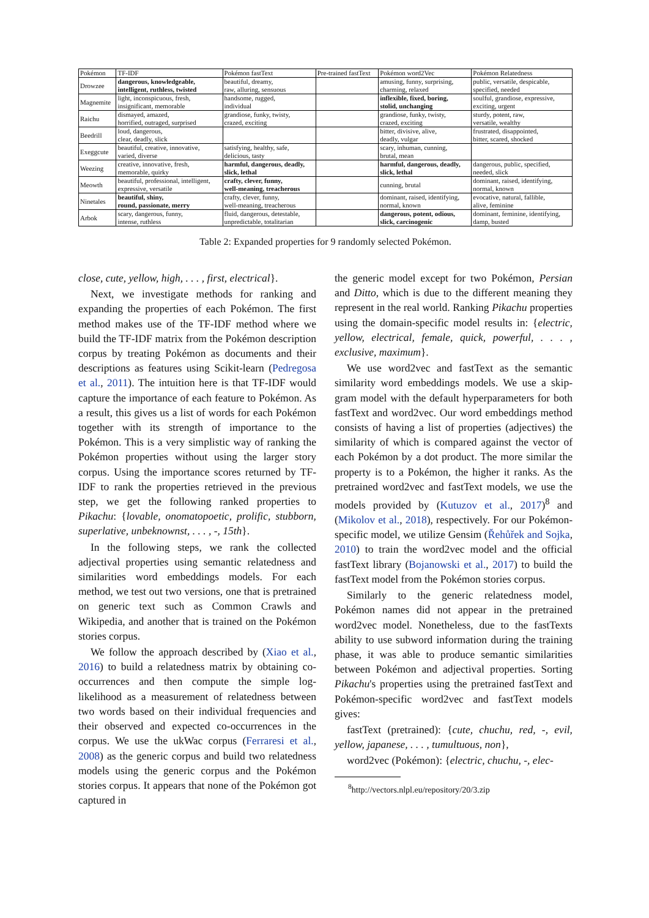| Pokémon | TF-IDF | Pokémon fastText | Pre-trained fastText | Pokémon word2Vec | Pokémon Relatedness |
| --- | --- | --- | --- | --- | --- |
| Drowzee | dangerous, knowledgeable, intelligent, ruthless, twisted | beautiful, dreamy, raw, alluring, sensuous | | amusing, funny, surprising, charming, relaxed | public, versatile, despicable, specified, needed |
| Magnemite | light, inconspicuous, fresh, insignificant, memorable | handsome, rugged, individual | | inflexible, fixed, boring, stolid, unchanging | soulful, grandiose, expressive, exciting, urgent |
| Raichu | dismayed, amazed, horrified, outraged, surprised | grandiose, funky, twisty, crazed, exciting | | grandiose, funky, twisty, crazed, exciting | sturdy, potent, raw, versatile, wealthy |
| Beedrill | loud, dangerous, clear, deadly, slick | | | bitter, divisive, alive, deadly, vulgar | frustrated, disappointed, bitter, scared, shocked |
| Exeggcute | beautiful, creative, innovative, varied, diverse | satisfying, healthy, safe, delicious, tasty | | scary, inhuman, cunning, brutal, mean | |
| Weezing | creative, innovative, fresh, memorable, quirky | harmful, dangerous, deadly, slick, lethal | | harmful, dangerous, deadly, slick, lethal | dangerous, public, specified, needed, slick |
| Meowth | beautiful, professional, intelligent, expressive, versatile | crafty, clever, funny, well-meaning, treacherous | | cunning, brutal | dominant, raised, identifying, normal, known |
| Ninetales | beautiful, shiny, round, passionate, merry | crafty, clever, funny, well-meaning, treacherous | | dominant, raised, identifying, normal, known | evocative, natural, fallible, alive, feminine |
| Arbok | scary, dangerous, funny, intense, ruthless | fluid, dangerous, detestable, unpredictable, totalitarian | | dangerous, potent, odious, slick, carcinogenic | dominant, feminine, identifying, damp, busted |
Table 2: Expanded properties for 9 randomly selected Pokémon.
close, cute, yellow, high, . . . , first, electrical}.
Next, we investigate methods for ranking and expanding the properties of each Pokémon. The first method makes use of the TF-IDF method where we build the TF-IDF matrix from the Pokémon description corpus by treating Pokémon as documents and their descriptions as features using Scikit-learn (Pedregosa et al., 2011). The intuition here is that TF-IDF would capture the importance of each feature to Pokémon. As a result, this gives us a list of words for each Pokémon together with its strength of importance to the Pokémon. This is a very simplistic way of ranking the Pokémon properties without using the larger story corpus. Using the importance scores returned by TF-IDF to rank the properties retrieved in the previous step, we get the following ranked properties to Pikachu: {lovable, onomatopoetic, prolific, stubborn, superlative, unbeknownst, . . . , -, 15th}.
In the following steps, we rank the collected adjectival properties using semantic relatedness and similarities word embeddings models. For each method, we test out two versions, one that is pretrained on generic text such as Common Crawls and Wikipedia, and another that is trained on the Pokémon stories corpus.
We follow the approach described by (Xiao et al., 2016) to build a relatedness matrix by obtaining co-occurrences and then compute the simple log-likelihood as a measurement of relatedness between two words based on their individual frequencies and their observed and expected co-occurrences in the corpus. We use the ukWac corpus (Ferraresi et al., 2008) as the generic corpus and build two relatedness models using the generic corpus and the Pokémon stories corpus. It appears that none of the Pokémon got captured in
the generic model except for two Pokémon, Persian and Ditto, which is due to the different meaning they represent in the real world. Ranking Pikachu properties using the domain-specific model results in: {electric, yellow, electrical, female, quick, powerful, . . . , exclusive, maximum}.
We use word2vec and fastText as the semantic similarity word embeddings models. We use a skip-gram model with the default hyperparameters for both fastText and word2vec. Our word embeddings method consists of having a list of properties (adjectives) the similarity of which is compared against the vector of each Pokémon by a dot product. The more similar the property is to a Pokémon, the higher it ranks. As the pretrained word2vec and fastText models, we use the models provided by (Kutuzov et al., 2017)<sup>8</sup> and (Mikolov et al., 2018), respectively. For our Pokémon-specific model, we utilize Gensim (Řehůřek and Sojka, 2010) to train the word2vec model and the official fastText library (Bojanowski et al., 2017) to build the fastText model from the Pokémon stories corpus.
Similarly to the generic relatedness model, Pokémon names did not appear in the pretrained word2vec model. Nonetheless, due to the fastTexts ability to use subword information during the training phase, it was able to produce semantic similarities between Pokémon and adjectival properties. Sorting Pikachu's properties using the pretrained fastText and Pokémon-specific word2vec and fastText models gives:
fastText (pretrained): {cute, chuchu, red, -, evil, yellow, japanese, . . . , tumultuous, non},
word2vec (Pokémon): {electric, chuchu, -, elec-
<sup>8</sup> http://vectors.nlpl.eu/repository/20/3.zip